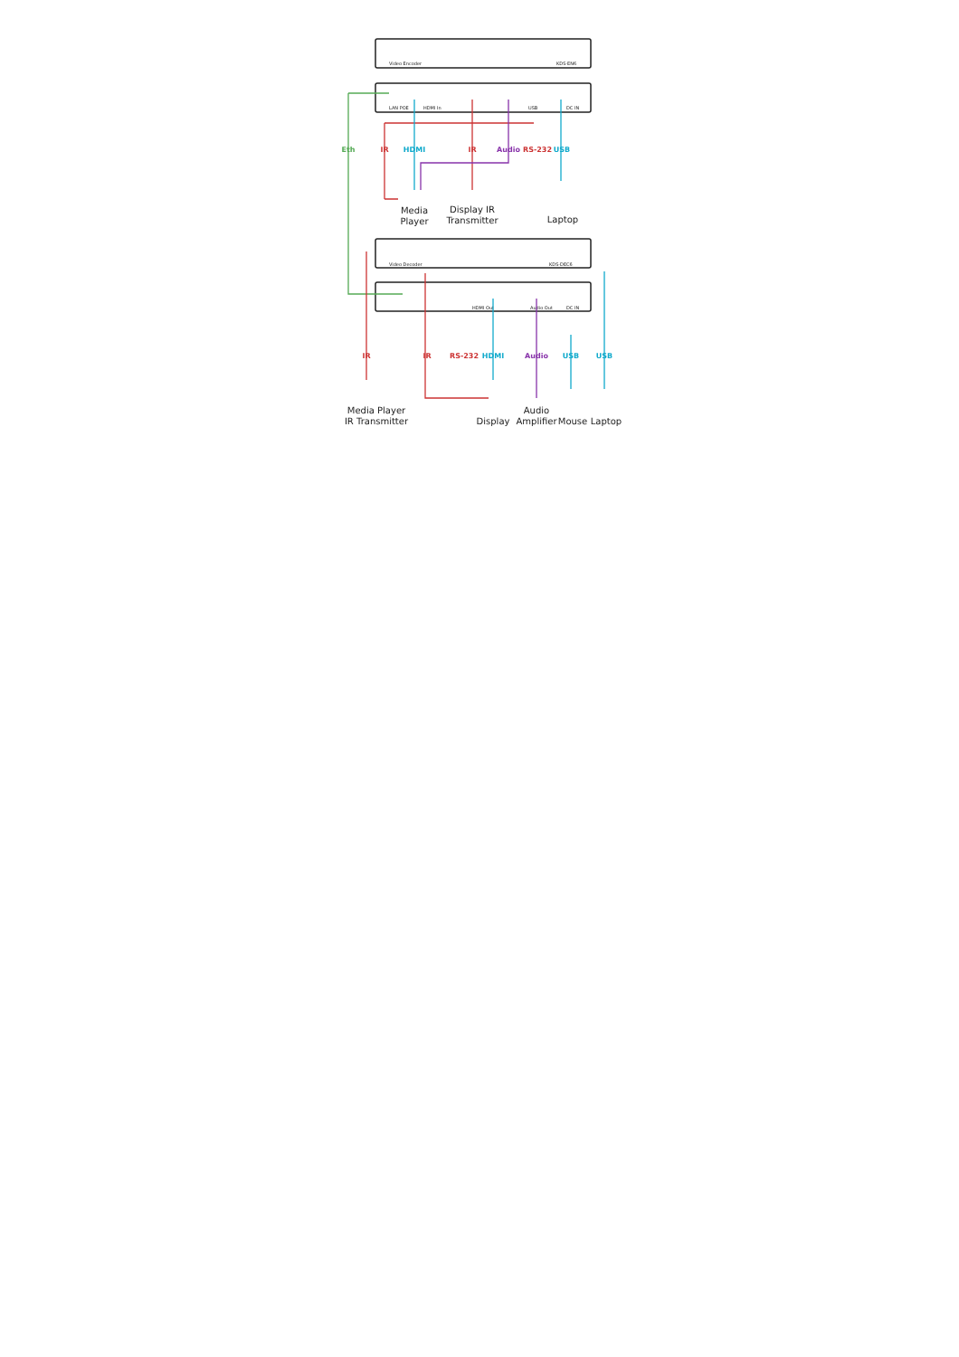Video Encoder
KDS-EN6
HDMI In
LAN POE
USB
DC IN
Video Decoder
KDS-DEC6
HDMI Out
Audio Out
DC IN
Eth
IR
HDMI
IR
Audio
RS-232
USB
IR
IR
RS-232
HDMI
Audio
USB
USB
Media
Player
Display IR
Transmitter
Laptop
Media Player
IR Transmitter
Display
Audio
Amplifier
Mouse
Laptop